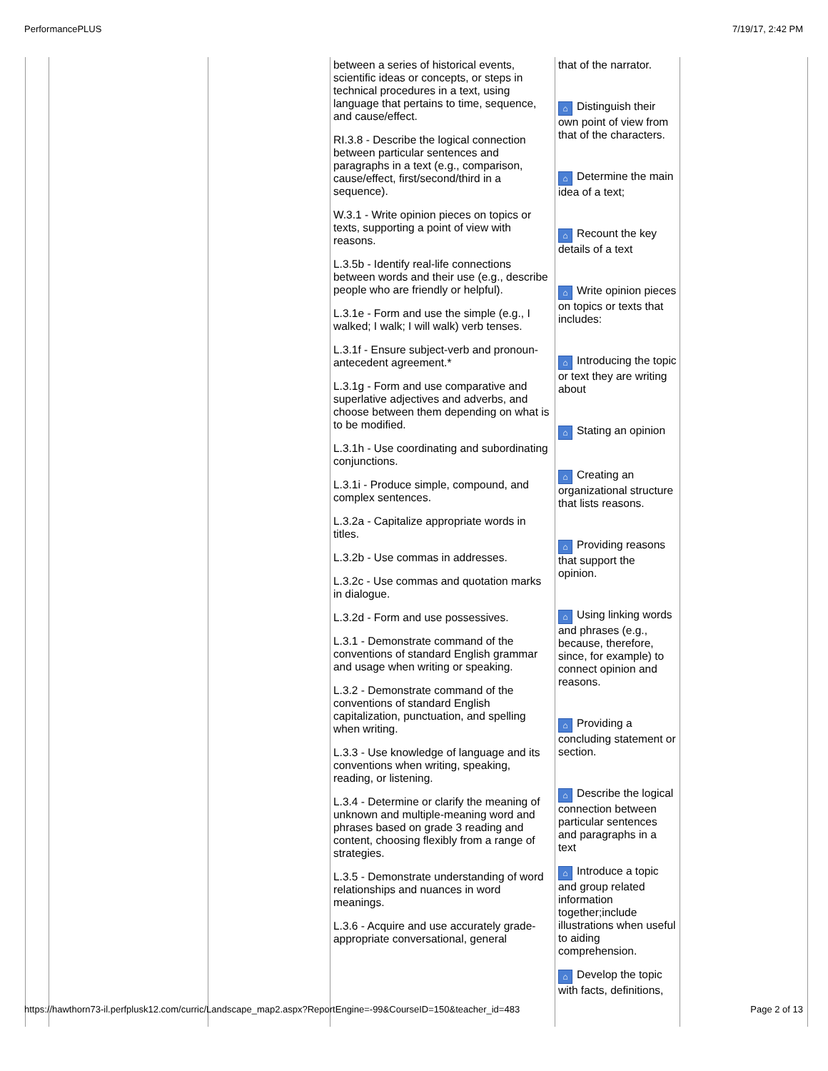PerformancePLUS 7/19/17, 2:42 PM
| | | | between a series of historical events, scientific ideas or concepts, or steps in technical procedures in a text, using language that pertains to time, sequence, and cause/effect. RI.3.8 - Describe the logical connection between particular sentences and paragraphs in a text (e.g., comparison, cause/effect, first/second/third in a sequence). W.3.1 - Write opinion pieces on topics or texts, supporting a point of view with reasons. L.3.5b - Identify real-life connections between words and their use (e.g., describe people who are friendly or helpful). L.3.1e - Form and use the simple (e.g., I walked; I walk; I will walk) verb tenses. L.3.1f - Ensure subject-verb and pronoun-antecedent agreement.* L.3.1g - Form and use comparative and superlative adjectives and adverbs, and choose between them depending on what is to be modified. L.3.1h - Use coordinating and subordinating conjunctions. L.3.1i - Produce simple, compound, and complex sentences. L.3.2a - Capitalize appropriate words in titles. L.3.2b - Use commas in addresses. L.3.2c - Use commas and quotation marks in dialogue. L.3.2d - Form and use possessives. L.3.1 - Demonstrate command of the conventions of standard English grammar and usage when writing or speaking. L.3.2 - Demonstrate command of the conventions of standard English capitalization, punctuation, and spelling when writing. L.3.3 - Use knowledge of language and its conventions when writing, speaking, reading, or listening. L.3.4 - Determine or clarify the meaning of unknown and multiple-meaning word and phrases based on grade 3 reading and content, choosing flexibly from a range of strategies. L.3.5 - Demonstrate understanding of word relationships and nuances in word meanings. L.3.6 - Acquire and use accurately grade-appropriate conversational, general | that of the narrator. ⌂ Distinguish their own point of view from that of the characters. ⌂ Determine the main idea of a text; ⌂ Recount the key details of a text ⌂ Write opinion pieces on topics or texts that includes: ⌂ Introducing the topic or text they are writing about ⌂ Stating an opinion ⌂ Creating an organizational structure that lists reasons. ⌂ Providing reasons that support the opinion. ⌂ Using linking words and phrases (e.g., because, therefore, since, for example) to connect opinion and reasons. ⌂ Providing a concluding statement or section. ⌂ Describe the logical connection between particular sentences and paragraphs in a text ⌂ Introduce a topic and group related information together;include illustrations when useful to aiding comprehension. ⌂ Develop the topic with facts, definitions, | |
https://hawthorn73-il.perfplusk12.com/curric/Landscape_map2.aspx?ReportEngine=-99&CourseID=150&teacher_id=483 Page 2 of 13